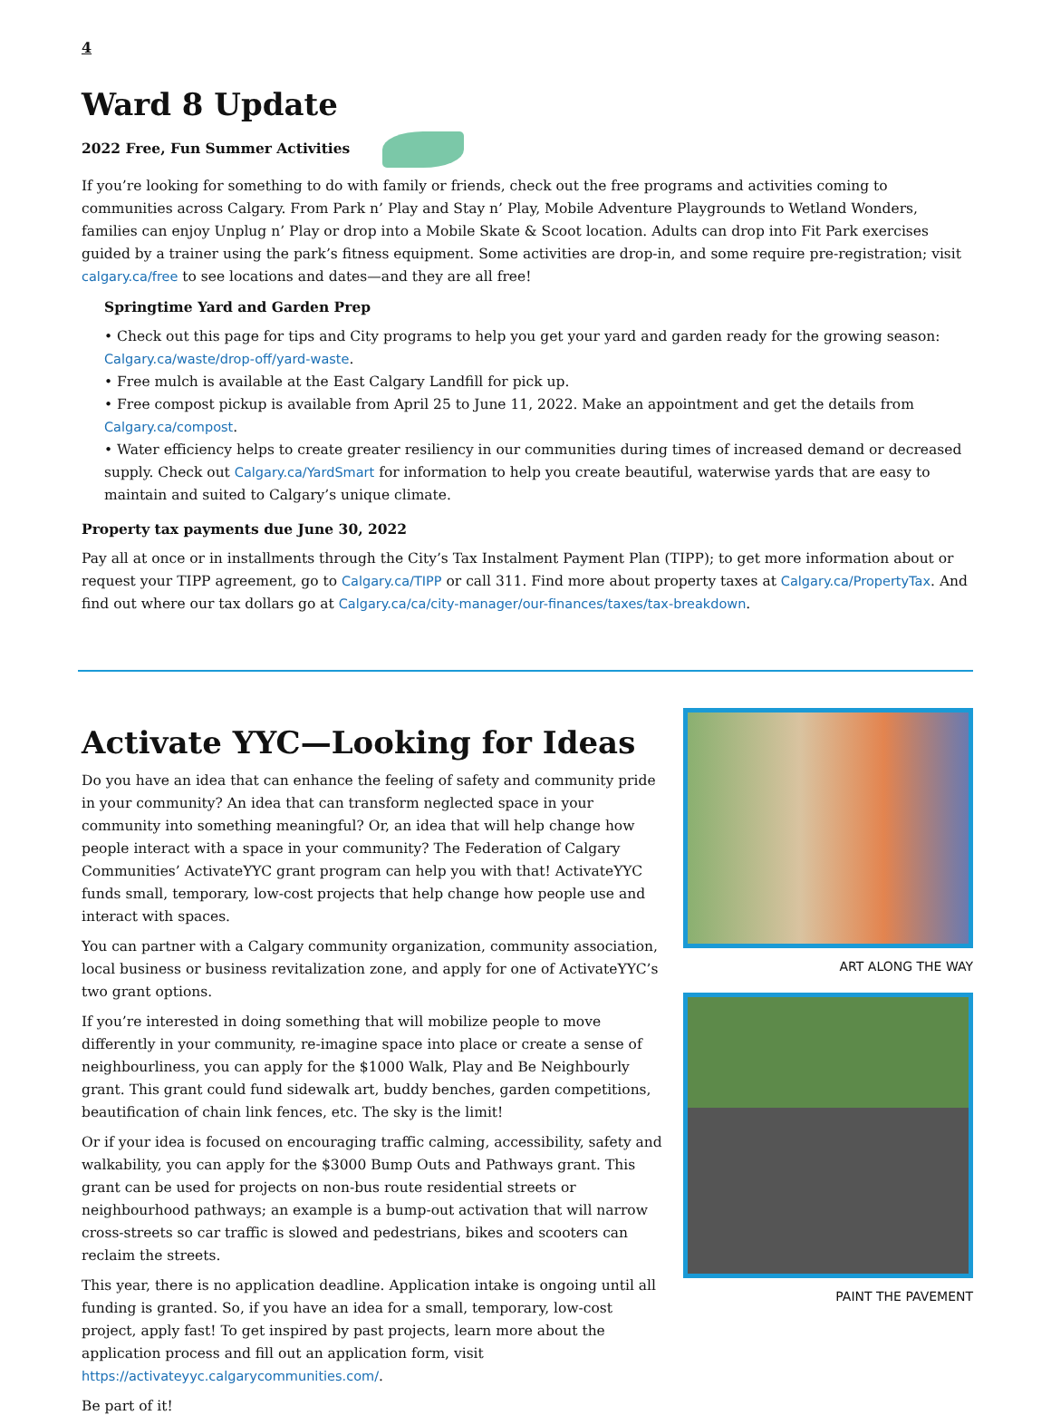4
Ward 8 Update
2022 Free, Fun Summer Activities
If you’re looking for something to do with family or friends, check out the free programs and activities coming to communities across Calgary. From Park n’ Play and Stay n’ Play, Mobile Adventure Playgrounds to Wetland Wonders, families can enjoy Unplug n’ Play or drop into a Mobile Skate & Scoot location. Adults can drop into Fit Park exercises guided by a trainer using the park’s fitness equipment. Some activities are drop-in, and some require pre-registration; visit calgary.ca/free to see locations and dates—and they are all free!
Springtime Yard and Garden Prep
• Check out this page for tips and City programs to help you get your yard and garden ready for the growing season: Calgary.ca/waste/drop-off/yard-waste.
• Free mulch is available at the East Calgary Landfill for pick up.
• Free compost pickup is available from April 25 to June 11, 2022. Make an appointment and get the details from Calgary.ca/compost.
• Water efficiency helps to create greater resiliency in our communities during times of increased demand or decreased supply. Check out Calgary.ca/YardSmart for information to help you create beautiful, waterwise yards that are easy to maintain and suited to Calgary’s unique climate.
Property tax payments due June 30, 2022
Pay all at once or in installments through the City’s Tax Instalment Payment Plan (TIPP); to get more information about or request your TIPP agreement, go to Calgary.ca/TIPP or call 311. Find more about property taxes at Calgary.ca/PropertyTax. And find out where our tax dollars go at Calgary.ca/ca/city-manager/our-finances/taxes/tax-breakdown.
Activate YYC—Looking for Ideas
Do you have an idea that can enhance the feeling of safety and community pride in your community? An idea that can transform neglected space in your community into something meaningful? Or, an idea that will help change how people interact with a space in your community? The Federation of Calgary Communities’ ActivateYYC grant program can help you with that! ActivateYYC funds small, temporary, low-cost projects that help change how people use and interact with spaces.
You can partner with a Calgary community organization, community association, local business or business revitalization zone, and apply for one of ActivateYYC’s two grant options.
If you’re interested in doing something that will mobilize people to move differently in your community, re-imagine space into place or create a sense of neighbourliness, you can apply for the $1000 Walk, Play and Be Neighbourly grant. This grant could fund sidewalk art, buddy benches, garden competitions, beautification of chain link fences, etc. The sky is the limit!
Or if your idea is focused on encouraging traffic calming, accessibility, safety and walkability, you can apply for the $3000 Bump Outs and Pathways grant. This grant can be used for projects on non-bus route residential streets or neighbourhood pathways; an example is a bump-out activation that will narrow cross-streets so car traffic is slowed and pedestrians, bikes and scooters can reclaim the streets.
This year, there is no application deadline. Application intake is ongoing until all funding is granted. So, if you have an idea for a small, temporary, low-cost project, apply fast! To get inspired by past projects, learn more about the application process and fill out an application form, visit https://activateyyc.calgarycommunities.com/.
Be part of it!
ART ALONG THE WAY
PAINT THE PAVEMENT